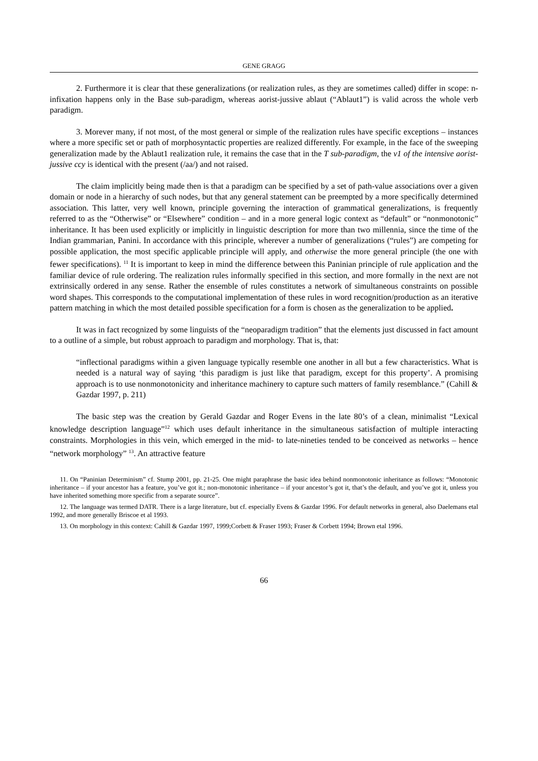GENE GRAGG
2. Furthermore it is clear that these generalizations (or realization rules, as they are sometimes called) differ in scope: n-infixation happens only in the Base sub-paradigm, whereas aorist-jussive ablaut (“Ablaut1”) is valid across the whole verb paradigm.
3. Morever many, if not most, of the most general or simple of the realization rules have specific exceptions – instances where a more specific set or path of morphosyntactic properties are realized differently. For example, in the face of the sweeping generalization made by the Ablaut1 realization rule, it remains the case that in the T sub-paradigm, the v1 of the intensive aorist-jussive ccy is identical with the present (/aa/) and not raised.
The claim implicitly being made then is that a paradigm can be specified by a set of path-value associations over a given domain or node in a hierarchy of such nodes, but that any general statement can be preempted by a more specifically determined association. This latter, very well known, principle governing the interaction of grammatical generalizations, is frequently referred to as the “Otherwise” or “Elsewhere” condition – and in a more general logic context as “default” or “nonmonotonic” inheritance. It has been used explicitly or implicitly in linguistic description for more than two millennia, since the time of the Indian grammarian, Panini. In accordance with this principle, wherever a number of generalizations (“rules”) are competing for possible application, the most specific applicable principle will apply, and otherwise the more general principle (the one with fewer specifications). <sup>11</sup> It is important to keep in mind the difference between this Paninian principle of rule application and the familiar device of rule ordering. The realization rules informally specified in this section, and more formally in the next are not extrinsically ordered in any sense. Rather the ensemble of rules constitutes a network of simultaneous constraints on possible word shapes. This corresponds to the computational implementation of these rules in word recognition/production as an iterative pattern matching in which the most detailed possible specification for a form is chosen as the generalization to be applied.
It was in fact recognized by some linguists of the “neoparadigm tradition” that the elements just discussed in fact amount to a outline of a simple, but robust approach to paradigm and morphology. That is, that:
“inflectional paradigms within a given language typically resemble one another in all but a few characteristics. What is needed is a natural way of saying ‘this paradigm is just like that paradigm, except for this property’. A promising approach is to use nonmonotonicity and inheritance machinery to capture such matters of family resemblance.” (Cahill & Gazdar 1997, p. 211)
The basic step was the creation by Gerald Gazdar and Roger Evens in the late 80’s of a clean, minimalist “Lexical knowledge description language”<sup>12</sup> which uses default inheritance in the simultaneous satisfaction of multiple interacting constraints. Morphologies in this vein, which emerged in the mid- to late-nineties tended to be conceived as networks – hence “network morphology” <sup>13</sup>. An attractive feature
11. On “Paninian Determinism” cf. Stump 2001, pp. 21-25. One might paraphrase the basic idea behind nonmonotonic inheritance as follows: “Monotonic inheritance – if your ancestor has a feature, you’ve got it.; non-monotonic inheritance – if your ancestor’s got it, that’s the default, and you’ve got it, unless you have inherited something more specific from a separate source”.
12. The language was termed DATR. There is a large literature, but cf. especially Evens & Gazdar 1996. For default networks in general, also Daelemans etal 1992, and more generally Briscoe et al 1993.
13. On morphology in this context: Cahill & Gazdar 1997, 1999;Corbett & Fraser 1993; Fraser & Corbett 1994; Brown etal 1996.
66